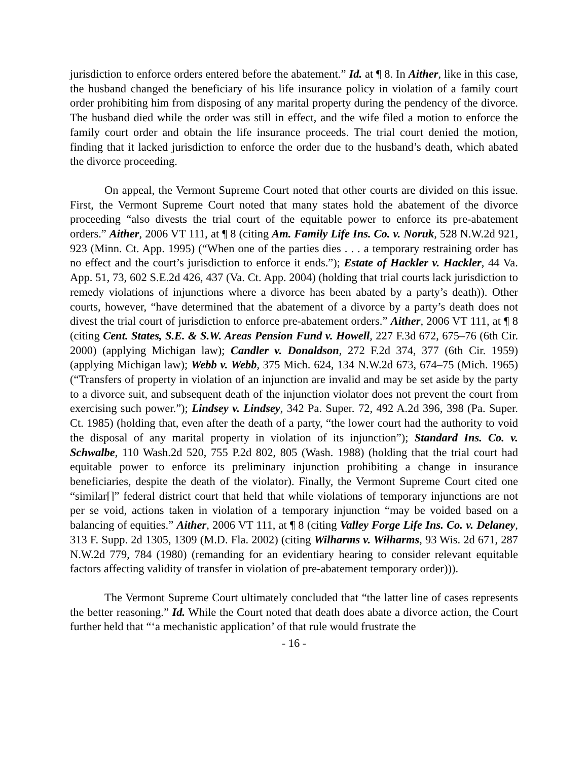jurisdiction to enforce orders entered before the abatement.” Id. at ¶ 8. In Aither, like in this case, the husband changed the beneficiary of his life insurance policy in violation of a family court order prohibiting him from disposing of any marital property during the pendency of the divorce. The husband died while the order was still in effect, and the wife filed a motion to enforce the family court order and obtain the life insurance proceeds. The trial court denied the motion, finding that it lacked jurisdiction to enforce the order due to the husband’s death, which abated the divorce proceeding.
On appeal, the Vermont Supreme Court noted that other courts are divided on this issue. First, the Vermont Supreme Court noted that many states hold the abatement of the divorce proceeding “also divests the trial court of the equitable power to enforce its pre-abatement orders.” Aither, 2006 VT 111, at ¶ 8 (citing Am. Family Life Ins. Co. v. Noruk, 528 N.W.2d 921, 923 (Minn. Ct. App. 1995) (“When one of the parties dies . . . a temporary restraining order has no effect and the court’s jurisdiction to enforce it ends.”); Estate of Hackler v. Hackler, 44 Va. App. 51, 73, 602 S.E.2d 426, 437 (Va. Ct. App. 2004) (holding that trial courts lack jurisdiction to remedy violations of injunctions where a divorce has been abated by a party’s death)). Other courts, however, “have determined that the abatement of a divorce by a party’s death does not divest the trial court of jurisdiction to enforce pre-abatement orders.” Aither, 2006 VT 111, at ¶ 8 (citing Cent. States, S.E. & S.W. Areas Pension Fund v. Howell, 227 F.3d 672, 675–76 (6th Cir. 2000) (applying Michigan law); Candler v. Donaldson, 272 F.2d 374, 377 (6th Cir. 1959) (applying Michigan law); Webb v. Webb, 375 Mich. 624, 134 N.W.2d 673, 674–75 (Mich. 1965) (“Transfers of property in violation of an injunction are invalid and may be set aside by the party to a divorce suit, and subsequent death of the injunction violator does not prevent the court from exercising such power.”); Lindsey v. Lindsey, 342 Pa. Super. 72, 492 A.2d 396, 398 (Pa. Super. Ct. 1985) (holding that, even after the death of a party, “the lower court had the authority to void the disposal of any marital property in violation of its injunction”); Standard Ins. Co. v. Schwalbe, 110 Wash.2d 520, 755 P.2d 802, 805 (Wash. 1988) (holding that the trial court had equitable power to enforce its preliminary injunction prohibiting a change in insurance beneficiaries, despite the death of the violator). Finally, the Vermont Supreme Court cited one “similar[]” federal district court that held that while violations of temporary injunctions are not per se void, actions taken in violation of a temporary injunction “may be voided based on a balancing of equities.” Aither, 2006 VT 111, at ¶ 8 (citing Valley Forge Life Ins. Co. v. Delaney, 313 F. Supp. 2d 1305, 1309 (M.D. Fla. 2002) (citing Wilharms v. Wilharms, 93 Wis. 2d 671, 287 N.W.2d 779, 784 (1980) (remanding for an evidentiary hearing to consider relevant equitable factors affecting validity of transfer in violation of pre-abatement temporary order))).
The Vermont Supreme Court ultimately concluded that “the latter line of cases represents the better reasoning.” Id. While the Court noted that death does abate a divorce action, the Court further held that “‘a mechanistic application’ of that rule would frustrate the
- 16 -